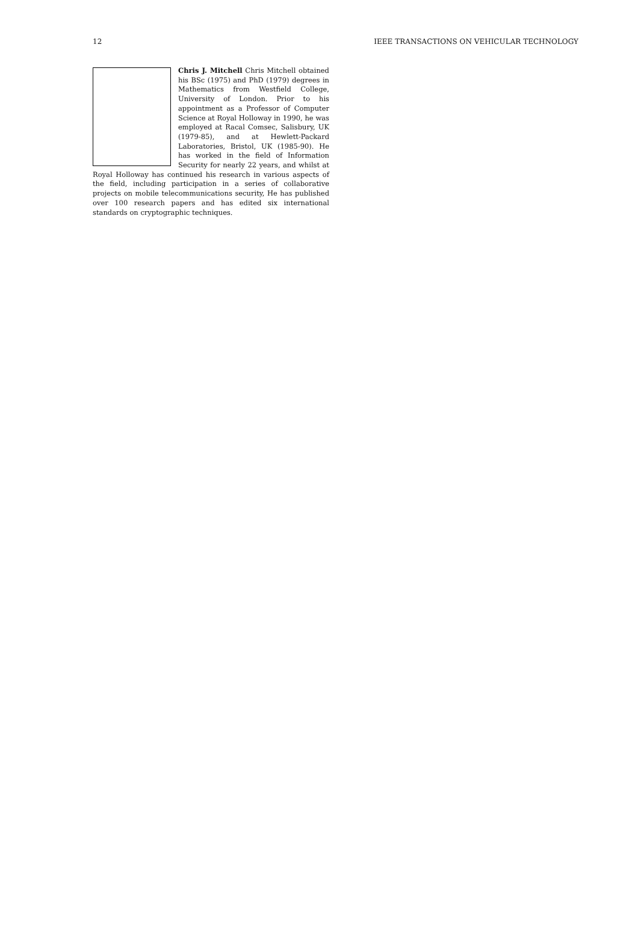12 IEEE TRANSACTIONS ON VEHICULAR TECHNOLOGY
Chris J. Mitchell Chris Mitchell obtained his BSc (1975) and PhD (1979) degrees in Mathematics from Westfield College, University of London. Prior to his appointment as a Professor of Computer Science at Royal Holloway in 1990, he was employed at Racal Comsec, Salisbury, UK (1979-85), and at Hewlett-Packard Laboratories, Bristol, UK (1985-90). He has worked in the field of Information Security for nearly 22 years, and whilst at Royal Holloway has continued his research in various aspects of the field, including participation in a series of collaborative projects on mobile telecommunications security, He has published over 100 research papers and has edited six international standards on cryptographic techniques.